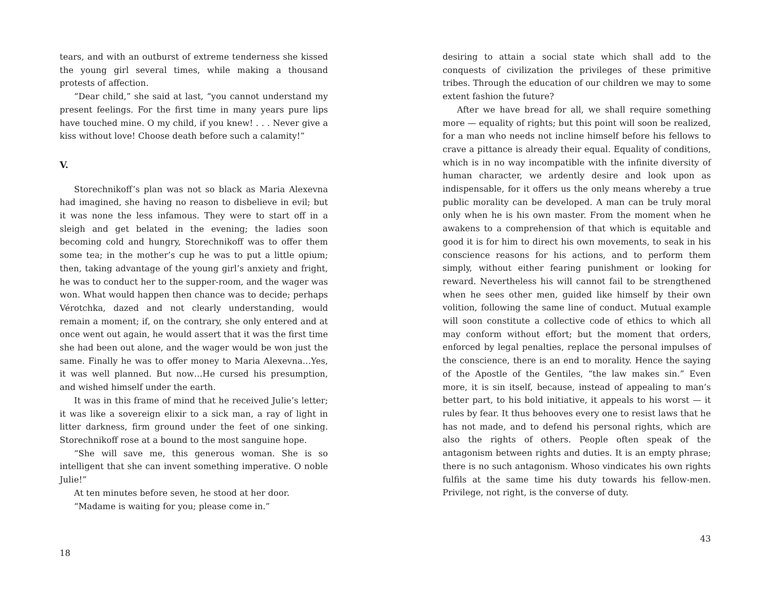tears, and with an outburst of extreme tenderness she kissed the young girl several times, while making a thousand protests of affection.
“Dear child,” she said at last, “you cannot understand my present feelings. For the first time in many years pure lips have touched mine. O my child, if you knew! . . . Never give a kiss without love! Choose death before such a calamity!”
V.
Storechnikoff’s plan was not so black as Maria Alexevna had imagined, she having no reason to disbelieve in evil; but it was none the less infamous. They were to start off in a sleigh and get belated in the evening; the ladies soon becoming cold and hungry, Storechnikoff was to offer them some tea; in the mother’s cup he was to put a little opium; then, taking advantage of the young girl’s anxiety and fright, he was to conduct her to the supper-room, and the wager was won. What would happen then chance was to decide; perhaps Vérotchka, dazed and not clearly understanding, would remain a moment; if, on the contrary, she only entered and at once went out again, he would assert that it was the first time she had been out alone, and the wager would be won just the same. Finally he was to offer money to Maria Alexevna…Yes, it was well planned. But now…He cursed his presumption, and wished himself under the earth.
It was in this frame of mind that he received Julie’s letter; it was like a sovereign elixir to a sick man, a ray of light in litter darkness, firm ground under the feet of one sinking. Storechnikoff rose at a bound to the most sanguine hope.
“She will save me, this generous woman. She is so intelligent that she can invent something imperative. O noble Julie!”
At ten minutes before seven, he stood at her door.
“Madame is waiting for you; please come in.”
18
desiring to attain a social state which shall add to the conquests of civilization the privileges of these primitive tribes. Through the education of our children we may to some extent fashion the future?
After we have bread for all, we shall require something more — equality of rights; but this point will soon be realized, for a man who needs not incline himself before his fellows to crave a pittance is already their equal. Equality of conditions, which is in no way incompatible with the infinite diversity of human character, we ardently desire and look upon as indispensable, for it offers us the only means whereby a true public morality can be developed. A man can be truly moral only when he is his own master. From the moment when he awakens to a comprehension of that which is equitable and good it is for him to direct his own movements, to seak in his conscience reasons for his actions, and to perform them simply, without either fearing punishment or looking for reward. Nevertheless his will cannot fail to be strengthened when he sees other men, guided like himself by their own volition, following the same line of conduct. Mutual example will soon constitute a collective code of ethics to which all may conform without effort; but the moment that orders, enforced by legal penalties, replace the personal impulses of the conscience, there is an end to morality. Hence the saying of the Apostle of the Gentiles, “the law makes sin.” Even more, it is sin itself, because, instead of appealing to man’s better part, to his bold initiative, it appeals to his worst — it rules by fear. It thus behooves every one to resist laws that he has not made, and to defend his personal rights, which are also the rights of others. People often speak of the antagonism between rights and duties. It is an empty phrase; there is no such antagonism. Whoso vindicates his own rights fulfils at the same time his duty towards his fellow-men. Privilege, not right, is the converse of duty.
43